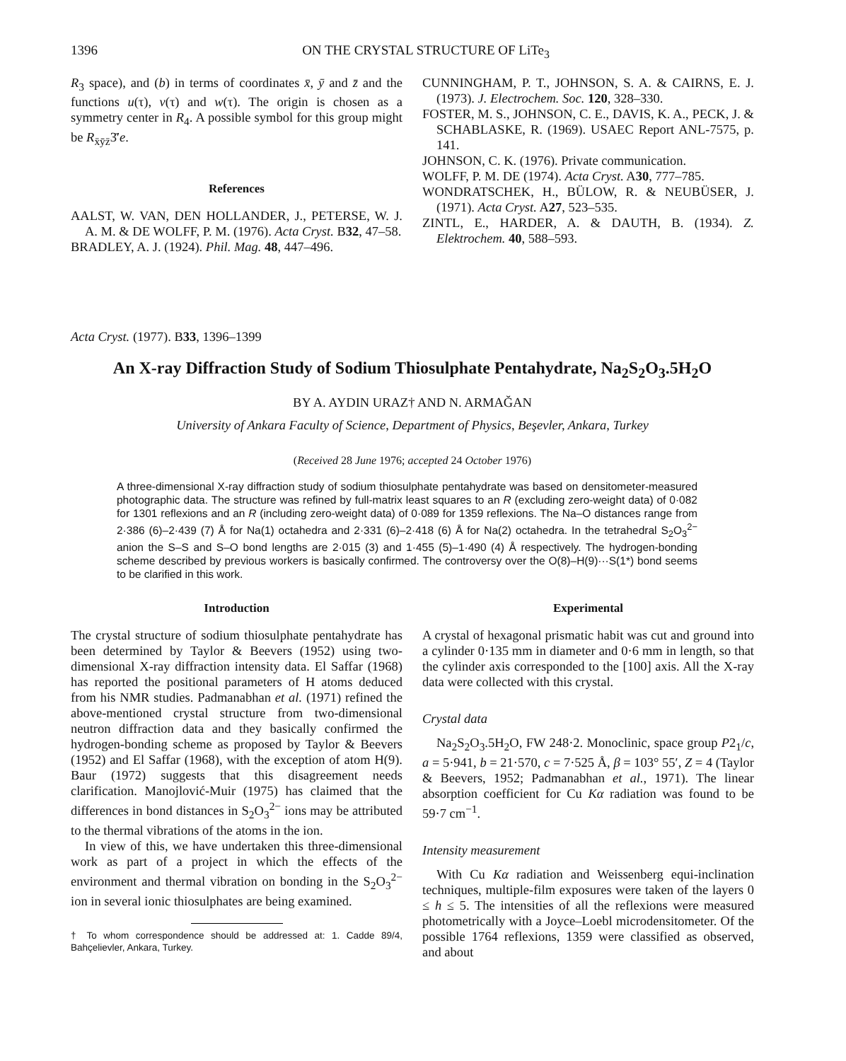1396 ON THE CRYSTAL STRUCTURE OF LiTe<sub>3</sub>
R<sub>3</sub> space), and (b) in terms of coordinates x̄, ȳ and z̄ and the functions u(τ), v(τ) and w(τ). The origin is chosen as a symmetry center in R<sub>4</sub>. A possible symbol for this group might be R<sub>x̄ȳz̄</sub>3̄′e.
References
AALST, W. VAN, DEN HOLLANDER, J., PETERSE, W. J. A. M. & DE WOLFF, P. M. (1976). Acta Cryst. B32, 47–58.
BRADLEY, A. J. (1924). Phil. Mag. 48, 447–496.
CUNNINGHAM, P. T., JOHNSON, S. A. & CAIRNS, E. J. (1973). J. Electrochem. Soc. 120, 328–330.
FOSTER, M. S., JOHNSON, C. E., DAVIS, K. A., PECK, J. & SCHABLASKE, R. (1969). USAEC Report ANL-7575, p. 141.
JOHNSON, C. K. (1976). Private communication.
WOLFF, P. M. DE (1974). Acta Cryst. A30, 777–785.
WONDRATSCHEK, H., BÜLOW, R. & NEUBÜSER, J. (1971). Acta Cryst. A27, 523–535.
ZINTL, E., HARDER, A. & DAUTH, B. (1934). Z. Elektrochem. 40, 588–593.
Acta Cryst. (1977). B33, 1396–1399
An X-ray Diffraction Study of Sodium Thiosulphate Pentahydrate, Na<sub>2</sub>S<sub>2</sub>O<sub>3</sub>.5H<sub>2</sub>O
BY A. AYDIN URAZ† AND N. ARMAĞAN
University of Ankara Faculty of Science, Department of Physics, Beşevler, Ankara, Turkey
(Received 28 June 1976; accepted 24 October 1976)
A three-dimensional X-ray diffraction study of sodium thiosulphate pentahydrate was based on densitometer-measured photographic data. The structure was refined by full-matrix least squares to an R (excluding zero-weight data) of 0·082 for 1301 reflexions and an R (including zero-weight data) of 0·089 for 1359 reflexions. The Na–O distances range from 2·386 (6)–2·439 (7) Å for Na(1) octahedra and 2·331 (6)–2·418 (6) Å for Na(2) octahedra. In the tetrahedral S<sub>2</sub>O<sub>3</sub><sup>2−</sup> anion the S–S and S–O bond lengths are 2·015 (3) and 1·455 (5)–1·490 (4) Å respectively. The hydrogen-bonding scheme described by previous workers is basically confirmed. The controversy over the O(8)–H(9)···S(1*) bond seems to be clarified in this work.
Introduction
The crystal structure of sodium thiosulphate pentahydrate has been determined by Taylor & Beevers (1952) using two-dimensional X-ray diffraction intensity data. El Saffar (1968) has reported the positional parameters of H atoms deduced from his NMR studies. Padmanabhan et al. (1971) refined the above-mentioned crystal structure from two-dimensional neutron diffraction data and they basically confirmed the hydrogen-bonding scheme as proposed by Taylor & Beevers (1952) and El Saffar (1968), with the exception of atom H(9). Baur (1972) suggests that this disagreement needs clarification. Manojlović-Muir (1975) has claimed that the differences in bond distances in S<sub>2</sub>O<sub>3</sub><sup>2−</sup> ions may be attributed to the thermal vibrations of the atoms in the ion.
In view of this, we have undertaken this three-dimensional work as part of a project in which the effects of the environment and thermal vibration on bonding in the S<sub>2</sub>O<sub>3</sub><sup>2−</sup> ion in several ionic thiosulphates are being examined.
† To whom correspondence should be addressed at: 1. Cadde 89/4, Bahçelievler, Ankara, Turkey.
Experimental
A crystal of hexagonal prismatic habit was cut and ground into a cylinder 0·135 mm in diameter and 0·6 mm in length, so that the cylinder axis corresponded to the [100] axis. All the X-ray data were collected with this crystal.
Crystal data
Na<sub>2</sub>S<sub>2</sub>O<sub>3</sub>.5H<sub>2</sub>O, FW 248·2. Monoclinic, space group P2<sub>1</sub>/c, a = 5·941, b = 21·570, c = 7·525 Å, β = 103° 55′, Z = 4 (Taylor & Beevers, 1952; Padmanabhan et al., 1971). The linear absorption coefficient for Cu Kα radiation was found to be 59·7 cm<sup>−1</sup>.
Intensity measurement
With Cu Kα radiation and Weissenberg equi-inclination techniques, multiple-film exposures were taken of the layers 0 ≤ h ≤ 5. The intensities of all the reflexions were measured photometrically with a Joyce–Loebl microdensitometer. Of the possible 1764 reflexions, 1359 were classified as observed, and about